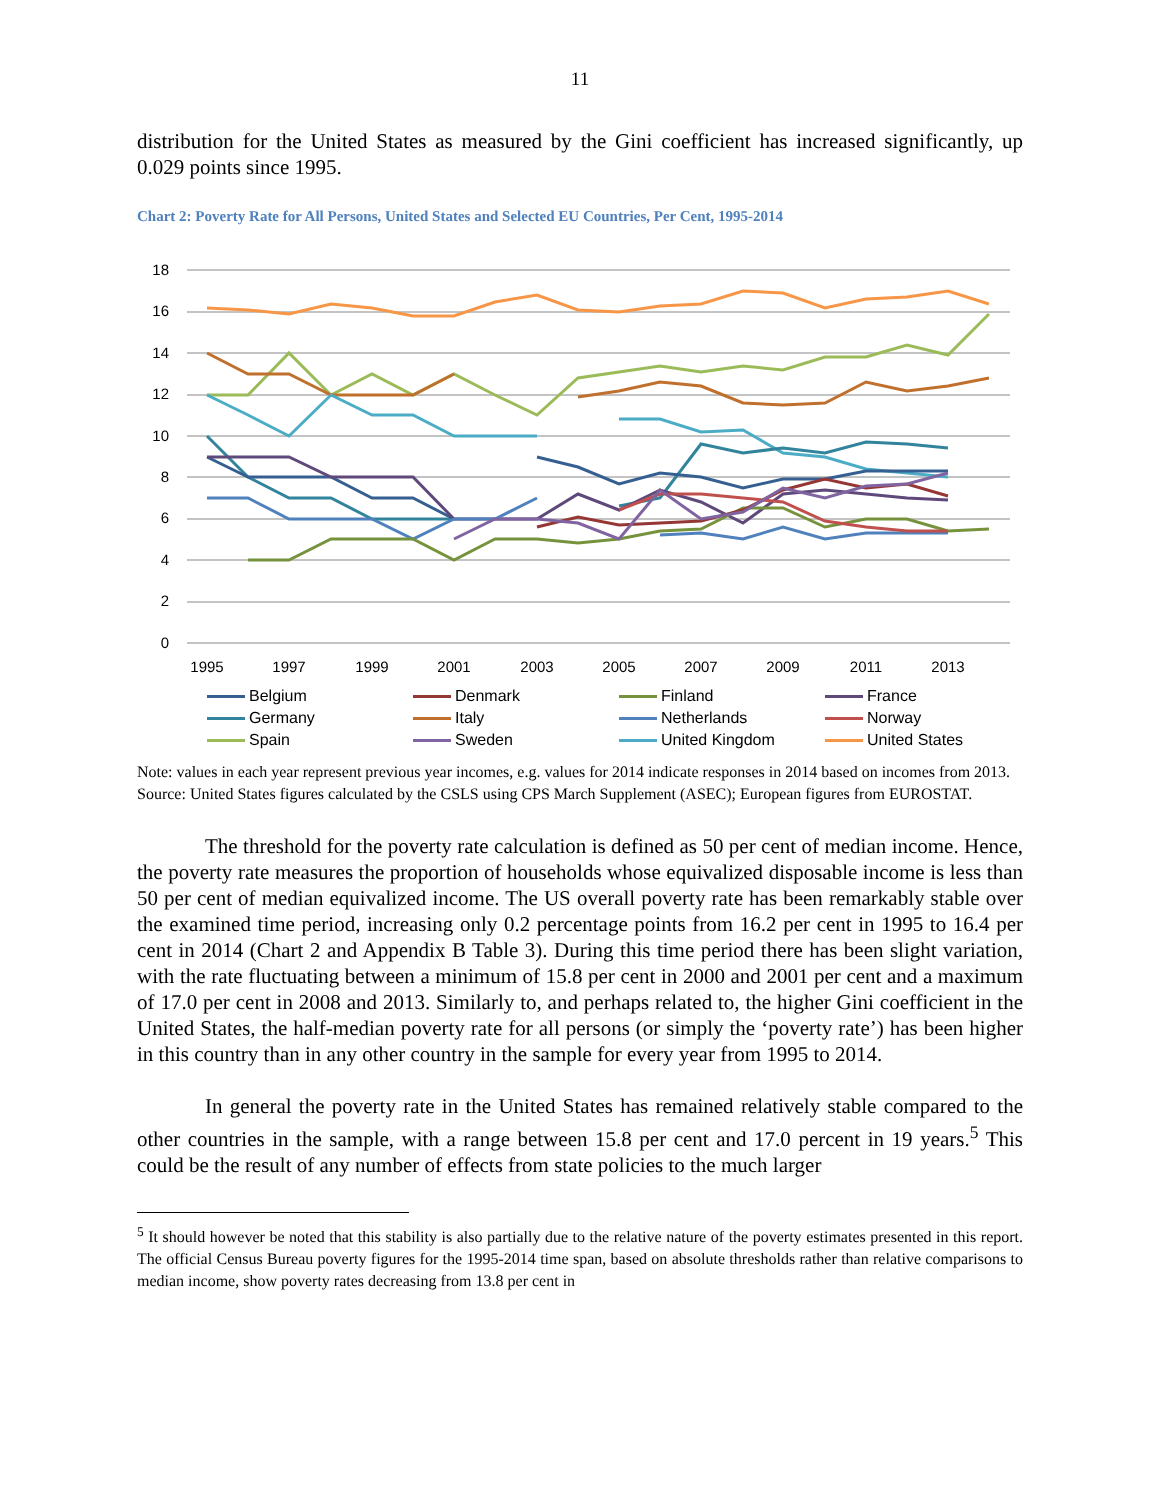11
distribution for the United States as measured by the Gini coefficient has increased significantly, up 0.029 points since 1995.
Chart 2: Poverty Rate for All Persons, United States and Selected EU Countries, Per Cent, 1995-2014
0
2
4
6
8
10
12
14
16
18
1995
1997
1999
2001
2003
2005
2007
2009
2011
2013
Belgium Denmark Finland France Germany Italy Netherlands Norway Spain Sweden United Kingdom United States
Note: values in each year represent previous year incomes, e.g. values for 2014 indicate responses in 2014 based on incomes from 2013.
Source: United States figures calculated by the CSLS using CPS March Supplement (ASEC); European figures from EUROSTAT.
The threshold for the poverty rate calculation is defined as 50 per cent of median income. Hence, the poverty rate measures the proportion of households whose equivalized disposable income is less than 50 per cent of median equivalized income. The US overall poverty rate has been remarkably stable over the examined time period, increasing only 0.2 percentage points from 16.2 per cent in 1995 to 16.4 per cent in 2014 (Chart 2 and Appendix B Table 3). During this time period there has been slight variation, with the rate fluctuating between a minimum of 15.8 per cent in 2000 and 2001 per cent and a maximum of 17.0 per cent in 2008 and 2013. Similarly to, and perhaps related to, the higher Gini coefficient in the United States, the half-median poverty rate for all persons (or simply the ‘poverty rate’) has been higher in this country than in any other country in the sample for every year from 1995 to 2014.
In general the poverty rate in the United States has remained relatively stable compared to the other countries in the sample, with a range between 15.8 per cent and 17.0 percent in 19 years.<sup>5</sup> This could be the result of any number of effects from state policies to the much larger
<sup>5</sup> It should however be noted that this stability is also partially due to the relative nature of the poverty estimates presented in this report. The official Census Bureau poverty figures for the 1995-2014 time span, based on absolute thresholds rather than relative comparisons to median income, show poverty rates decreasing from 13.8 per cent in